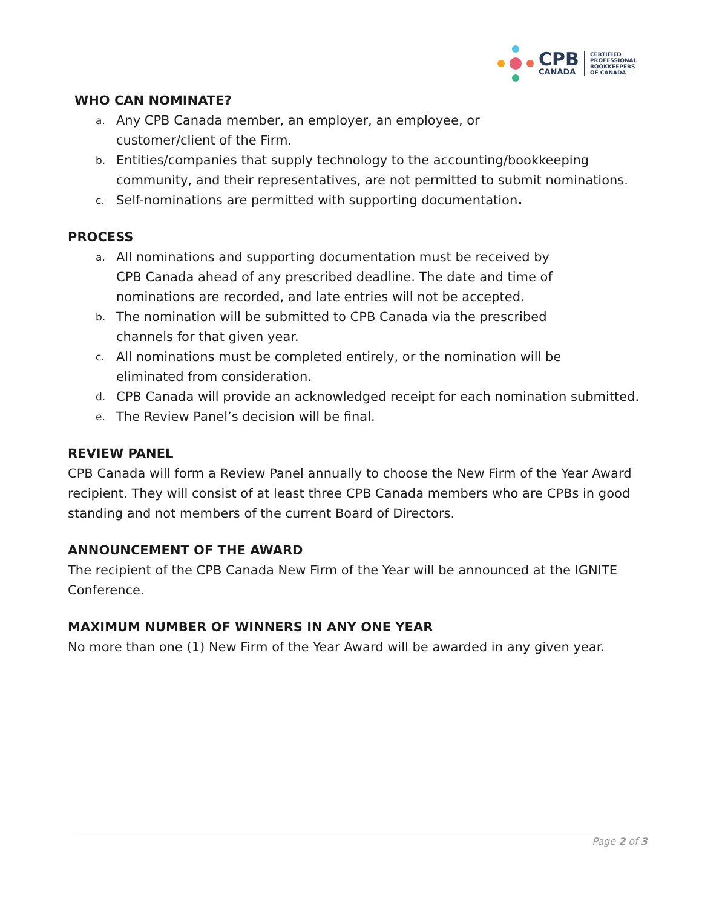CPB
CANADA
CERTIFIED
PROFESSIONAL
BOOKKEEPERS
OF CANADA
WHO CAN NOMINATE?
a. Any CPB Canada member, an employer, an employee, or
customer/client of the Firm.
b. Entities/companies that supply technology to the accounting/bookkeeping community, and their representatives, are not permitted to submit nominations.
c. Self-nominations are permitted with supporting documentation.
PROCESS
a. All nominations and supporting documentation must be received by
CPB Canada ahead of any prescribed deadline. The date and time of
nominations are recorded, and late entries will not be accepted.
b. The nomination will be submitted to CPB Canada via the prescribed
channels for that given year.
c. All nominations must be completed entirely, or the nomination will be
eliminated from consideration.
d. CPB Canada will provide an acknowledged receipt for each nomination submitted.
e. The Review Panel’s decision will be final.
REVIEW PANEL
CPB Canada will form a Review Panel annually to choose the New Firm of the Year Award recipient. They will consist of at least three CPB Canada members who are CPBs in good standing and not members of the current Board of Directors.
ANNOUNCEMENT OF THE AWARD
The recipient of the CPB Canada New Firm of the Year will be announced at the IGNITE Conference.
MAXIMUM NUMBER OF WINNERS IN ANY ONE YEAR
No more than one (1) New Firm of the Year Award will be awarded in any given year.
Page 2 of 3